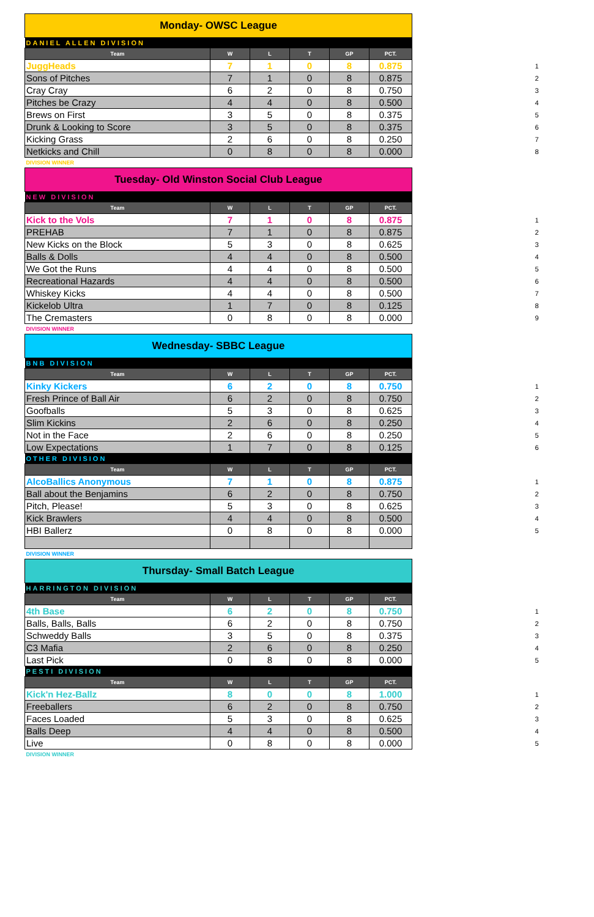| Monday- OWSC League | | | | | | |
| DANIEL ALLEN DIVISION | | | | | | |
| Team | W | L | T | GP | PCT. | |
| JuggHeads | 7 | 1 | 0 | 8 | 0.875 | 1 |
| Sons of Pitches | 7 | 1 | 0 | 8 | 0.875 | 2 |
| Cray Cray | 6 | 2 | 0 | 8 | 0.750 | 3 |
| Pitches be Crazy | 4 | 4 | 0 | 8 | 0.500 | 4 |
| Brews on First | 3 | 5 | 0 | 8 | 0.375 | 5 |
| Drunk & Looking to Score | 3 | 5 | 0 | 8 | 0.375 | 6 |
| Kicking Grass | 2 | 6 | 0 | 8 | 0.250 | 7 |
| Netkicks and Chill | 0 | 8 | 0 | 8 | 0.000 | 8 |
| DIVISION WINNER | | | | | | |
| Tuesday- Old Winston Social Club League | | | | | | |
| NEW DIVISION | | | | | | |
| Team | W | L | T | GP | PCT. | |
| Kick to the Vols | 7 | 1 | 0 | 8 | 0.875 | 1 |
| PREHAB | 7 | 1 | 0 | 8 | 0.875 | 2 |
| New Kicks on the Block | 5 | 3 | 0 | 8 | 0.625 | 3 |
| Balls & Dolls | 4 | 4 | 0 | 8 | 0.500 | 4 |
| We Got the Runs | 4 | 4 | 0 | 8 | 0.500 | 5 |
| Recreational Hazards | 4 | 4 | 0 | 8 | 0.500 | 6 |
| Whiskey Kicks | 4 | 4 | 0 | 8 | 0.500 | 7 |
| Kickelob Ultra | 1 | 7 | 0 | 8 | 0.125 | 8 |
| The Cremasters | 0 | 8 | 0 | 8 | 0.000 | 9 |
| DIVISION WINNER | | | | | | |
| Wednesday- SBBC League | | | | | | |
| BNB DIVISION | | | | | | |
| Team | W | L | T | GP | PCT. | |
| Kinky Kickers | 6 | 2 | 0 | 8 | 0.750 | 1 |
| Fresh Prince of Ball Air | 6 | 2 | 0 | 8 | 0.750 | 2 |
| Goofballs | 5 | 3 | 0 | 8 | 0.625 | 3 |
| Slim Kickins | 2 | 6 | 0 | 8 | 0.250 | 4 |
| Not in the Face | 2 | 6 | 0 | 8 | 0.250 | 5 |
| Low Expectations | 1 | 7 | 0 | 8 | 0.125 | 6 |
| OTHER DIVISION | | | | | | |
| Team | W | L | T | GP | PCT. | |
| AlcoBallics Anonymous | 7 | 1 | 0 | 8 | 0.875 | 1 |
| Ball about the Benjamins | 6 | 2 | 0 | 8 | 0.750 | 2 |
| Pitch, Please! | 5 | 3 | 0 | 8 | 0.625 | 3 |
| Kick Brawlers | 4 | 4 | 0 | 8 | 0.500 | 4 |
| HBI Ballerz | 0 | 8 | 0 | 8 | 0.000 | 5 |
| DIVISION WINNER | | | | | | |
| Thursday- Small Batch League | | | | | | |
| HARRINGTON DIVISION | | | | | | |
| Team | W | L | T | GP | PCT. | |
| 4th Base | 6 | 2 | 0 | 8 | 0.750 | 1 |
| Balls, Balls, Balls | 6 | 2 | 0 | 8 | 0.750 | 2 |
| Schweddy Balls | 3 | 5 | 0 | 8 | 0.375 | 3 |
| C3 Mafia | 2 | 6 | 0 | 8 | 0.250 | 4 |
| Last Pick | 0 | 8 | 0 | 8 | 0.000 | 5 |
| PESTI DIVISION | | | | | | |
| Team | W | L | T | GP | PCT. | |
| Kick'n Hez-Ballz | 8 | 0 | 0 | 8 | 1.000 | 1 |
| Freeballers | 6 | 2 | 0 | 8 | 0.750 | 2 |
| Faces Loaded | 5 | 3 | 0 | 8 | 0.625 | 3 |
| Balls Deep | 4 | 4 | 0 | 8 | 0.500 | 4 |
| Live | 0 | 8 | 0 | 8 | 0.000 | 5 |
| DIVISION WINNER | | | | | | |